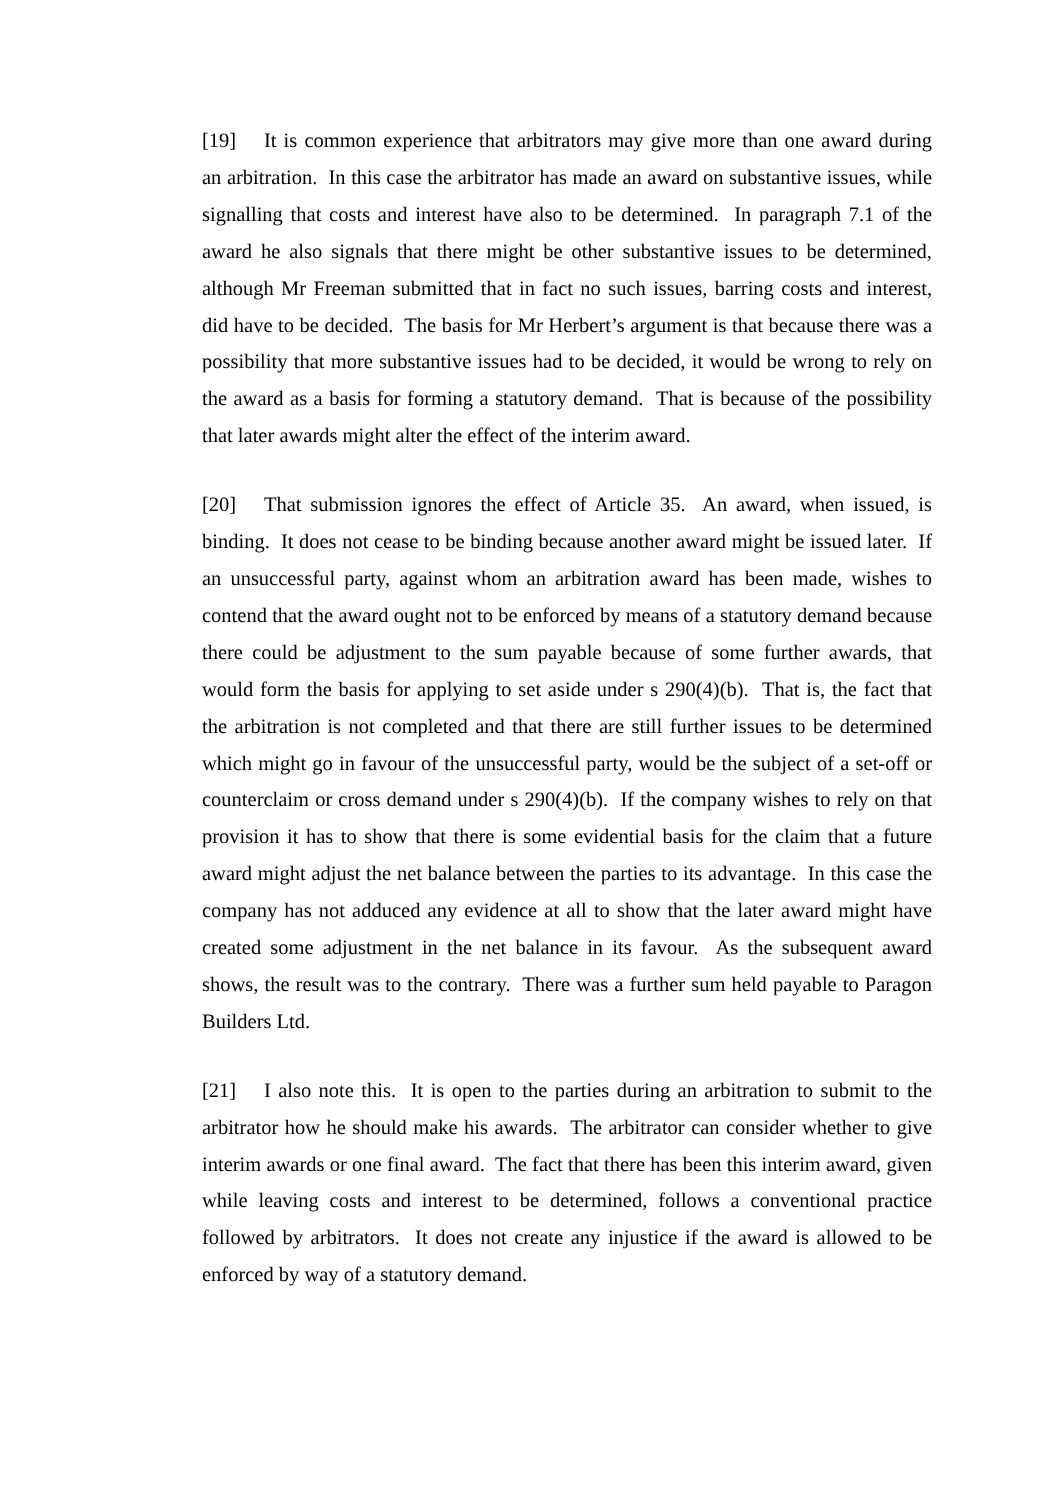[19] It is common experience that arbitrators may give more than one award during an arbitration. In this case the arbitrator has made an award on substantive issues, while signalling that costs and interest have also to be determined. In paragraph 7.1 of the award he also signals that there might be other substantive issues to be determined, although Mr Freeman submitted that in fact no such issues, barring costs and interest, did have to be decided. The basis for Mr Herbert’s argument is that because there was a possibility that more substantive issues had to be decided, it would be wrong to rely on the award as a basis for forming a statutory demand. That is because of the possibility that later awards might alter the effect of the interim award.
[20] That submission ignores the effect of Article 35. An award, when issued, is binding. It does not cease to be binding because another award might be issued later. If an unsuccessful party, against whom an arbitration award has been made, wishes to contend that the award ought not to be enforced by means of a statutory demand because there could be adjustment to the sum payable because of some further awards, that would form the basis for applying to set aside under s 290(4)(b). That is, the fact that the arbitration is not completed and that there are still further issues to be determined which might go in favour of the unsuccessful party, would be the subject of a set-off or counterclaim or cross demand under s 290(4)(b). If the company wishes to rely on that provision it has to show that there is some evidential basis for the claim that a future award might adjust the net balance between the parties to its advantage. In this case the company has not adduced any evidence at all to show that the later award might have created some adjustment in the net balance in its favour. As the subsequent award shows, the result was to the contrary. There was a further sum held payable to Paragon Builders Ltd.
[21] I also note this. It is open to the parties during an arbitration to submit to the arbitrator how he should make his awards. The arbitrator can consider whether to give interim awards or one final award. The fact that there has been this interim award, given while leaving costs and interest to be determined, follows a conventional practice followed by arbitrators. It does not create any injustice if the award is allowed to be enforced by way of a statutory demand.